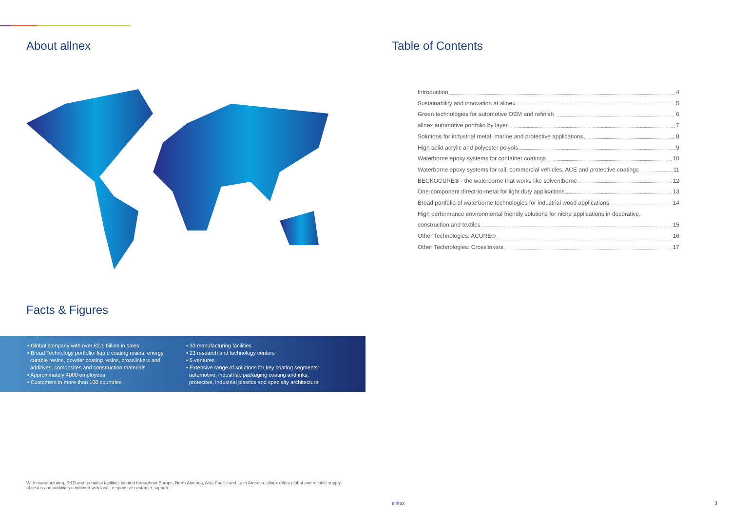About allnex
Facts & Figures
• Global company with over €2.1 billion in sales
• Broad Technology portfolio: liquid coating resins, energy
curable resins, powder coating resins, crosslinkers and
additives, composites and construction materials
• Approximately 4000 employees
• Customers in more than 100 countries
• 33 manufacturing facilities
• 23 research and technology centers
• 5 ventures
• Extensive range of solutions for key coating segments:
automotive, industrial, packaging coating and inks,
protective, industrial plastics and specialty architectural
Table of Contents
Introduction 4
Sustainability and innovation at allnex 5
Green technologies for automotive OEM and refinish 6
allnex automotive portfolio by layer 7
Solutions for industrial metal, marine and protective applications 8
High solid acrylic and polyester polyols 9
Waterborne epoxy systems for container coatings 10
Waterborne epoxy systems for rail, commercial vehicles, ACE and protective coatings 11
BECKOCURE® - the waterborne that works like solventborne 12
One-component direct-to-metal for light duty applications 13
Broad portfolio of waterborne technologies for industrial wood applications 14
High performance environmental friendly solutions for niche applications in decorative,
construction and textiles 15
Other Technologies: ACURE® 16
Other Technologies: Crosslinkers 17
With manufacturing, R&D and technical facilities located throughout Europe, North America, Asia Pacific and Latin America, allnex offers global and reliable supply of resins and additives combined with local, responsive customer support.
allnex 3